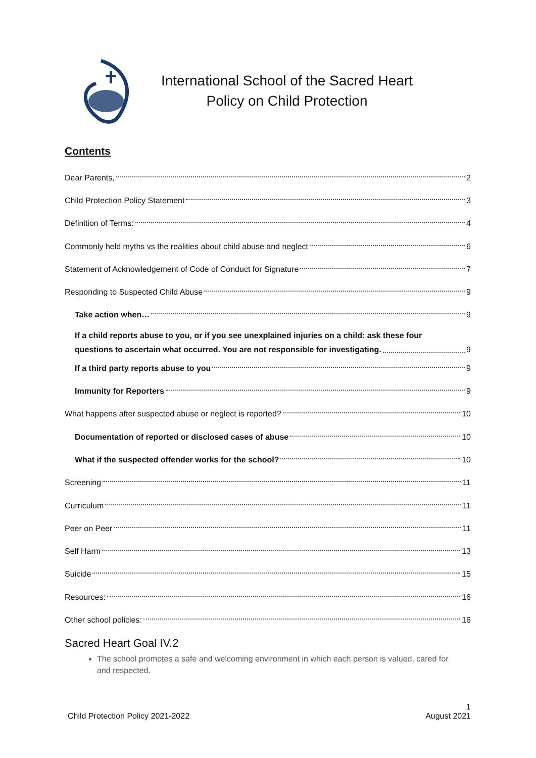International School of the Sacred Heart
Policy on Child Protection
Contents
Dear Parents, 2
Child Protection Policy Statement 3
Definition of Terms: 4
Commonly held myths vs the realities about child abuse and neglect 6
Statement of Acknowledgement of Code of Conduct for Signature 7
Responding to Suspected Child Abuse 9
Take action when… 9
If a child reports abuse to you, or if you see unexplained injuries on a child: ask these four
questions to ascertain what occurred. You are not responsible for investigating. 9
If a third party reports abuse to you 9
Immunity for Reporters 9
What happens after suspected abuse or neglect is reported? 10
Documentation of reported or disclosed cases of abuse 10
What if the suspected offender works for the school? 10
Screening 11
Curriculum 11
Peer on Peer 11
Self Harm 13
Suicide 15
Resources: 16
Other school policies: 16
Sacred Heart Goal IV.2
The school promotes a safe and welcoming environment in which each person is valued, cared for and respected.
1
Child Protection Policy 2021-2022 August 2021